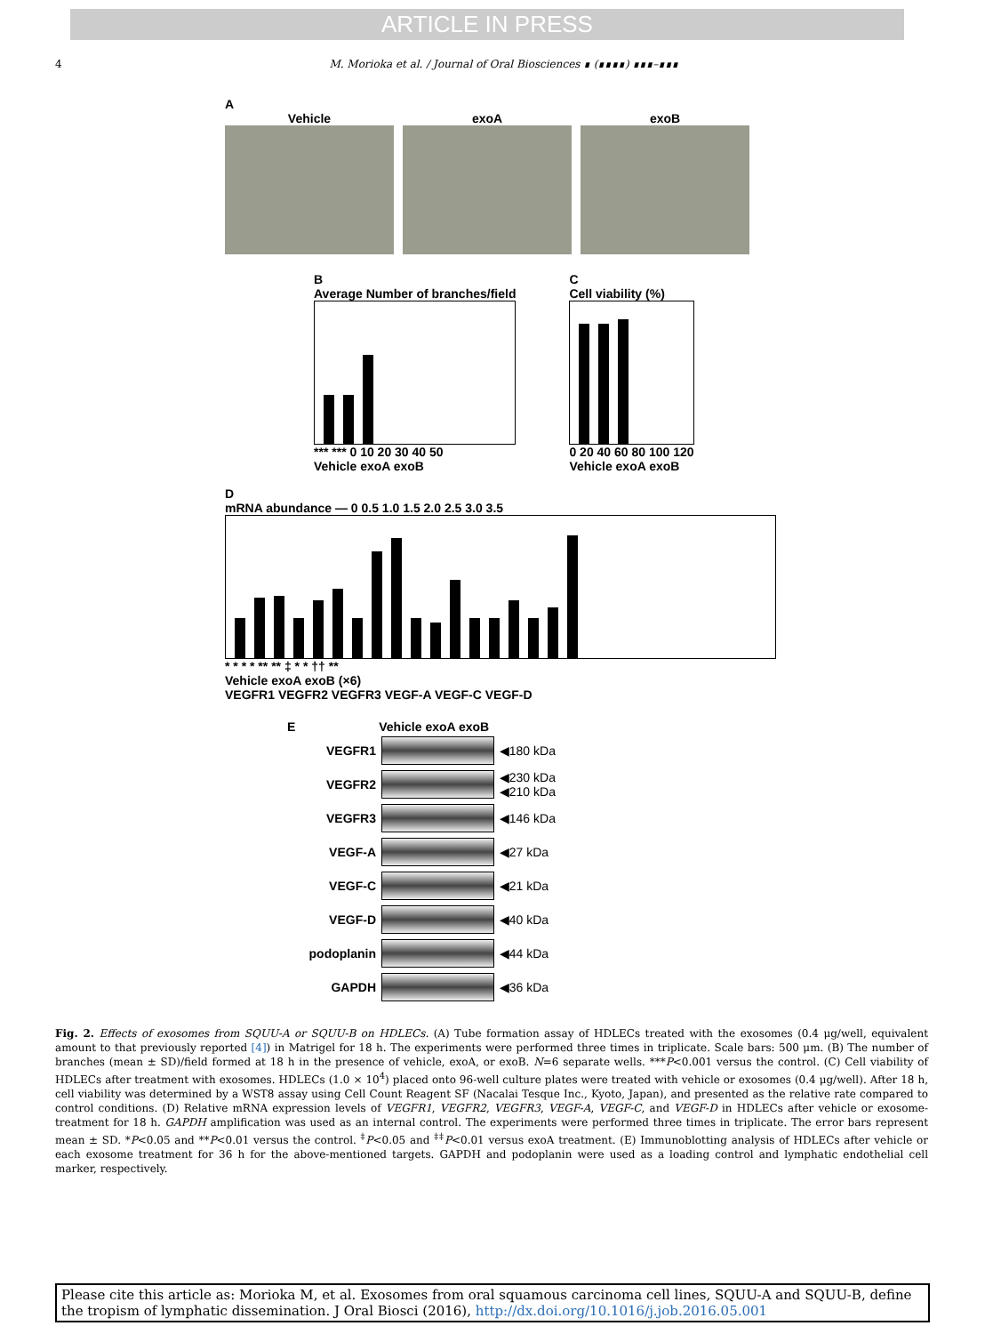ARTICLE IN PRESS
4 M. Morioka et al. / Journal of Oral Biosciences ∎ (∎∎∎∎) ∎∎∎–∎∎∎
A
Vehicle exoA exoB
B
Average Number of branches/field
*** *** 0 10 20 30 40 50
Vehicle exoA exoB
C
Cell viability (%)
0 20 40 60 80 100 120
Vehicle exoA exoB
D
mRNA abundance — 0 0.5 1.0 1.5 2.0 2.5 3.0 3.5
* * * * ** ** ‡ * * †† **
Vehicle exoA exoB (×6)
VEGFR1 VEGFR2 VEGFR3 VEGF-A VEGF-C VEGF-D
E Vehicle exoA exoB
VEGFR1 ◀180 kDa
VEGFR2 ◀230 kDa
◀210 kDa
VEGFR3 ◀146 kDa
VEGF-A ◀27 kDa
VEGF-C ◀21 kDa
VEGF-D ◀40 kDa
podoplanin ◀44 kDa
GAPDH ◀36 kDa
Fig. 2. Effects of exosomes from SQUU-A or SQUU-B on HDLECs. (A) Tube formation assay of HDLECs treated with the exosomes (0.4 μg/well, equivalent amount to that previously reported [4]) in Matrigel for 18 h. The experiments were performed three times in triplicate. Scale bars: 500 μm. (B) The number of branches (mean ± SD)/field formed at 18 h in the presence of vehicle, exoA, or exoB. N=6 separate wells. ***P<0.001 versus the control. (C) Cell viability of HDLECs after treatment with exosomes. HDLECs (1.0 × 10<sup>4</sup>) placed onto 96-well culture plates were treated with vehicle or exosomes (0.4 μg/well). After 18 h, cell viability was determined by a WST8 assay using Cell Count Reagent SF (Nacalai Tesque Inc., Kyoto, Japan), and presented as the relative rate compared to control conditions. (D) Relative mRNA expression levels of VEGFR1, VEGFR2, VEGFR3, VEGF-A, VEGF-C, and VEGF-D in HDLECs after vehicle or exosome-treatment for 18 h. GAPDH amplification was used as an internal control. The experiments were performed three times in triplicate. The error bars represent mean ± SD. *P<0.05 and **P<0.01 versus the control. <sup>‡</sup>P<0.05 and <sup>‡‡</sup>P<0.01 versus exoA treatment. (E) Immunoblotting analysis of HDLECs after vehicle or each exosome treatment for 36 h for the above-mentioned targets. GAPDH and podoplanin were used as a loading control and lymphatic endothelial cell marker, respectively.
Please cite this article as: Morioka M, et al. Exosomes from oral squamous carcinoma cell lines, SQUU-A and SQUU-B, define the tropism of lymphatic dissemination. J Oral Biosci (2016), http://dx.doi.org/10.1016/j.job.2016.05.001